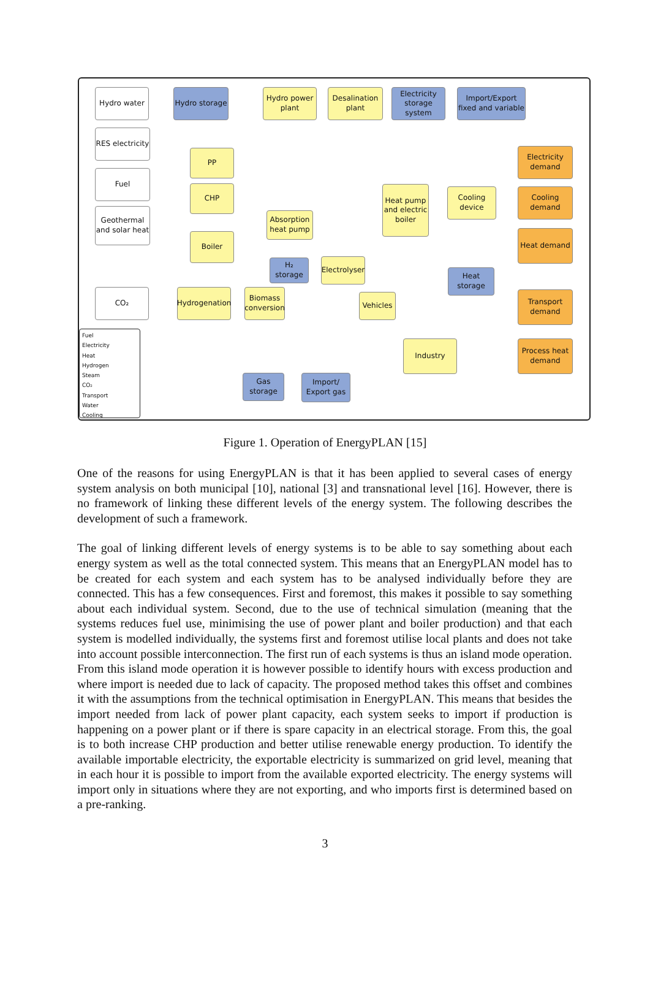Hydro water
Hydro storage
Hydro power plant
Desalination plant
Electricity storage system
Import/Export fixed and variable
RES electricity
PP
Electricity demand
Fuel
CHP
Heat pump and electric boiler
Cooling device
Cooling demand
Geothermal and solar heat
Absorption heat pump
Boiler Heat demand
H₂ storage
Electrolyser
Heat storage
CO₂
Hydrogenation
Biomass conversion
Vehicles
Transport demand
Industry
Process heat demand
Gas storage
Import/ Export gas
Fuel
Electricity
Heat
Hydrogen
Steam
CO₂
Transport
Water
Cooling
Figure 1. Operation of EnergyPLAN [15]
One of the reasons for using EnergyPLAN is that it has been applied to several cases of energy system analysis on both municipal [10], national [3] and transnational level [16]. However, there is no framework of linking these different levels of the energy system. The following describes the development of such a framework.
The goal of linking different levels of energy systems is to be able to say something about each energy system as well as the total connected system. This means that an EnergyPLAN model has to be created for each system and each system has to be analysed individually before they are connected. This has a few consequences. First and foremost, this makes it possible to say something about each individual system. Second, due to the use of technical simulation (meaning that the systems reduces fuel use, minimising the use of power plant and boiler production) and that each system is modelled individually, the systems first and foremost utilise local plants and does not take into account possible interconnection. The first run of each systems is thus an island mode operation.
From this island mode operation it is however possible to identify hours with excess production and where import is needed due to lack of capacity. The proposed method takes this offset and combines it with the assumptions from the technical optimisation in EnergyPLAN. This means that besides the import needed from lack of power plant capacity, each system seeks to import if production is happening on a power plant or if there is spare capacity in an electrical storage. From this, the goal is to both increase CHP production and better utilise renewable energy production. To identify the available importable electricity, the exportable electricity is summarized on grid level, meaning that in each hour it is possible to import from the available exported electricity. The energy systems will import only in situations where they are not exporting, and who imports first is determined based on a pre-ranking.
3